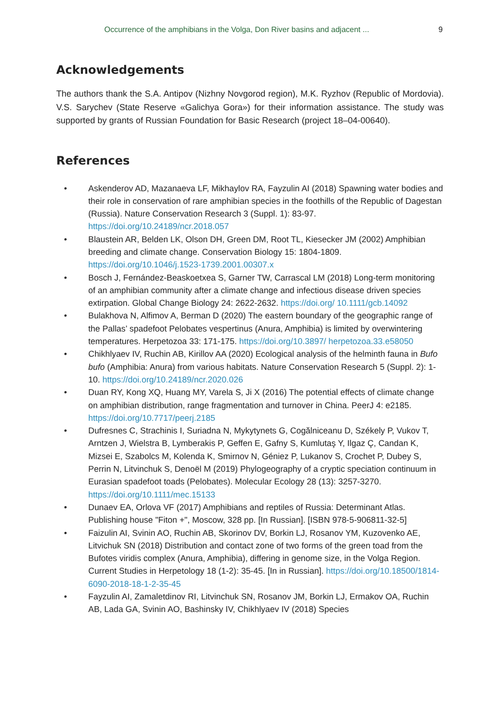Occurrence of the amphibians in the Volga, Don River basins and adjacent ... 9
Acknowledgements
The authors thank the S.A. Antipov (Nizhny Novgorod region), M.K. Ryzhov (Republic of Mordovia). V.S. Sarychev (State Reserve «Galichya Gora») for their information assistance. The study was supported by grants of Russian Foundation for Basic Research (project 18–04-00640).
References
• Askenderov AD, Mazanaeva LF, Mikhaylov RA, Fayzulin AI (2018) Spawning water bodies and their role in conservation of rare amphibian species in the foothills of the Republic of Dagestan (Russia). Nature Conservation Research 3 (Suppl. 1): 83-97. https://doi.org/10.24189/ncr.2018.057
• Blaustein AR, Belden LK, Olson DH, Green DM, Root TL, Kiesecker JM (2002) Amphibian breeding and climate change. Conservation Biology 15: 1804-1809. https://doi.org/10.1046/j.1523-1739.2001.00307.x
• Bosch J, Fernández-Beaskoetxea S, Garner TW, Carrascal LM (2018) Long-term monitoring of an amphibian community after a climate change and infectious disease driven species extirpation. Global Change Biology 24: 2622-2632. https://doi.org/ 10.1111/gcb.14092
• Bulakhova N, Alfimov A, Berman D (2020) The eastern boundary of the geographic range of the Pallas’ spadefoot Pelobates vespertinus (Anura, Amphibia) is limited by overwintering temperatures. Herpetozoa 33: 171-175. https://doi.org/10.3897/ herpetozoa.33.e58050
• Chikhlyaev IV, Ruchin AB, Kirillov AA (2020) Ecological analysis of the helminth fauna in Bufo bufo (Amphibia: Anura) from various habitats. Nature Conservation Research 5 (Suppl. 2): 1-10. https://doi.org/10.24189/ncr.2020.026
• Duan RY, Kong XQ, Huang MY, Varela S, Ji X (2016) The potential effects of climate change on amphibian distribution, range fragmentation and turnover in China. PeerJ 4: e2185. https://doi.org/10.7717/peerj.2185
• Dufresnes C, Strachinis I, Suriadna N, Mykytynets G, Cogălniceanu D, Székely P, Vukov T, Arntzen J, Wielstra B, Lymberakis P, Geffen E, Gafny S, Kumlutaş Y, Ilgaz Ç, Candan K, Mizsei E, Szabolcs M, Kolenda K, Smirnov N, Géniez P, Lukanov S, Crochet P, Dubey S, Perrin N, Litvinchuk S, Denoël M (2019) Phylogeography of a cryptic speciation continuum in Eurasian spadefoot toads (Pelobates). Molecular Ecology 28 (13): 3257-3270. https://doi.org/10.1111/mec.15133
• Dunaev EA, Orlova VF (2017) Amphibians and reptiles of Russia: Determinant Atlas. Publishing house "Fiton +", Moscow, 328 pp. [In Russian]. [ISBN 978-5-906811-32-5]
• Faizulin AI, Svinin AO, Ruchin AB, Skorinov DV, Borkin LJ, Rosanov YM, Kuzovenko AE, Litvichuk SN (2018) Distribution and contact zone of two forms of the green toad from the Bufotes viridis complex (Anura, Amphibia), differing in genome size, in the Volga Region. Current Studies in Herpetology 18 (1-2): 35-45. [In in Russian]. https://doi.org/10.18500/1814-6090-2018-18-1-2-35-45
• Fayzulin AI, Zamaletdinov RI, Litvinchuk SN, Rosanov JM, Borkin LJ, Ermakov OA, Ruchin AB, Lada GA, Svinin AO, Bashinsky IV, Chikhlyaev IV (2018) Species